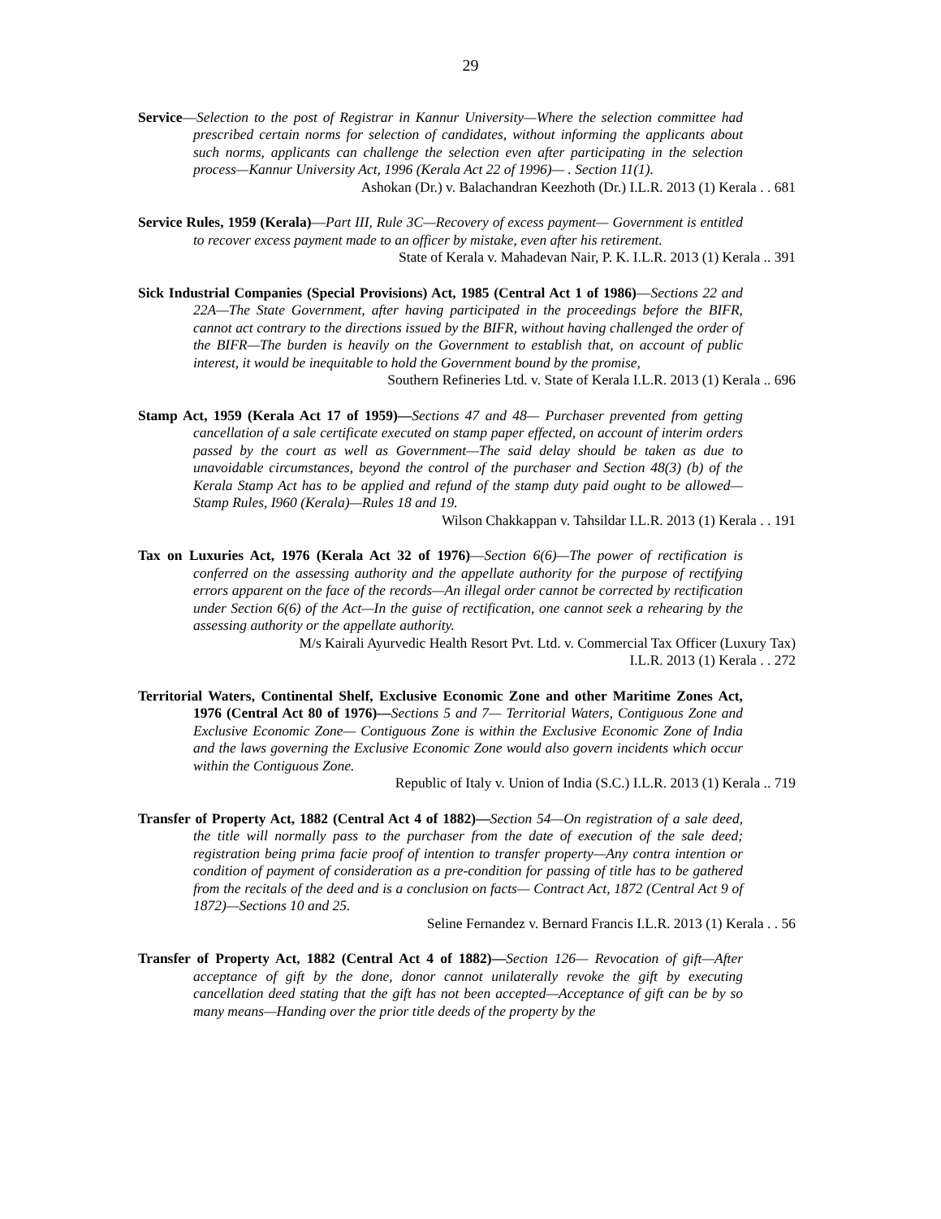29
Service—Selection to the post of Registrar in Kannur University—Where the selection committee had prescribed certain norms for selection of candidates, without informing the applicants about such norms, applicants can challenge the selection even after participating in the selection process—Kannur University Act, 1996 (Kerala Act 22 of 1996)— . Section 11(1).
Ashokan (Dr.) v. Balachandran Keezhoth (Dr.) I.L.R. 2013 (1) Kerala . . 681
Service Rules, 1959 (Kerala)—Part III, Rule 3C—Recovery of excess payment— Government is entitled to recover excess payment made to an officer by mistake, even after his retirement.
State of Kerala v. Mahadevan Nair, P. K. I.L.R. 2013 (1) Kerala .. 391
Sick Industrial Companies (Special Provisions) Act, 1985 (Central Act 1 of 1986)—Sections 22 and 22A—The State Government, after having participated in the proceedings before the BIFR, cannot act contrary to the directions issued by the BIFR, without having challenged the order of the BIFR—The burden is heavily on the Government to establish that, on account of public interest, it would be inequitable to hold the Government bound by the promise,
Southern Refineries Ltd. v. State of Kerala I.L.R. 2013 (1) Kerala .. 696
Stamp Act, 1959 (Kerala Act 17 of 1959)—Sections 47 and 48— Purchaser prevented from getting cancellation of a sale certificate executed on stamp paper effected, on account of interim orders passed by the court as well as Government—The said delay should be taken as due to unavoidable circumstances, beyond the control of the purchaser and Section 48(3) (b) of the Kerala Stamp Act has to be applied and refund of the stamp duty paid ought to be allowed—Stamp Rules, I960 (Kerala)—Rules 18 and 19.
Wilson Chakkappan v. Tahsildar I.L.R. 2013 (1) Kerala . . 191
Tax on Luxuries Act, 1976 (Kerala Act 32 of 1976)—Section 6(6)—The power of rectification is conferred on the assessing authority and the appellate authority for the purpose of rectifying errors apparent on the face of the records—An illegal order cannot be corrected by rectification under Section 6(6) of the Act—In the guise of rectification, one cannot seek a rehearing by the assessing authority or the appellate authority.
M/s Kairali Ayurvedic Health Resort Pvt. Ltd. v. Commercial Tax Officer (Luxury Tax)
I.L.R. 2013 (1) Kerala . . 272
Territorial Waters, Continental Shelf, Exclusive Economic Zone and other Maritime Zones Act, 1976 (Central Act 80 of 1976)—Sections 5 and 7— Territorial Waters, Contiguous Zone and Exclusive Economic Zone— Contiguous Zone is within the Exclusive Economic Zone of India and the laws governing the Exclusive Economic Zone would also govern incidents which occur within the Contiguous Zone.
Republic of Italy v. Union of India (S.C.) I.L.R. 2013 (1) Kerala .. 719
Transfer of Property Act, 1882 (Central Act 4 of 1882)—Section 54—On registration of a sale deed, the title will normally pass to the purchaser from the date of execution of the sale deed; registration being prima facie proof of intention to transfer property—Any contra intention or condition of payment of consideration as a pre-condition for passing of title has to be gathered from the recitals of the deed and is a conclusion on facts— Contract Act, 1872 (Central Act 9 of 1872)—Sections 10 and 25.
Seline Fernandez v. Bernard Francis I.L.R. 2013 (1) Kerala . . 56
Transfer of Property Act, 1882 (Central Act 4 of 1882)—Section 126— Revocation of gift—After acceptance of gift by the done, donor cannot unilaterally revoke the gift by executing cancellation deed stating that the gift has not been accepted—Acceptance of gift can be by so many means—Handing over the prior title deeds of the property by the